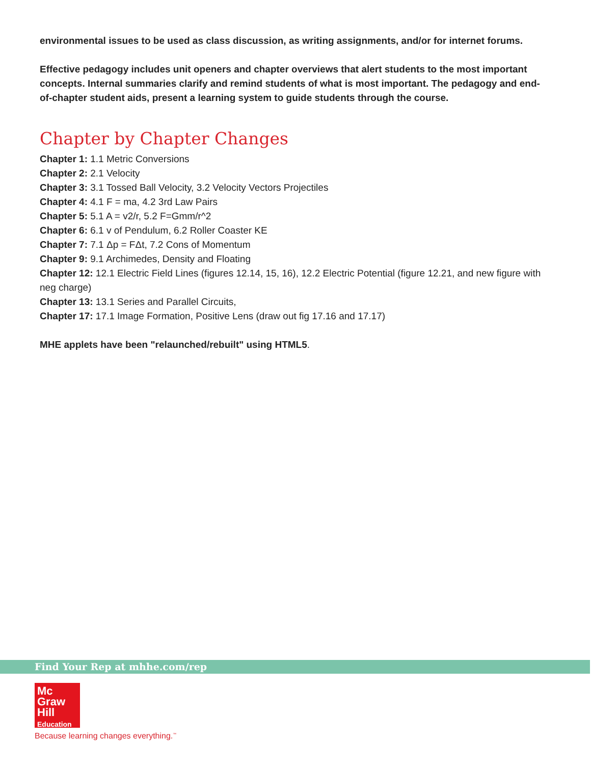environmental issues to be used as class discussion, as writing assignments, and/or for internet forums.
Effective pedagogy includes unit openers and chapter overviews that alert students to the most important concepts. Internal summaries clarify and remind students of what is most important. The pedagogy and end-of-chapter student aids, present a learning system to guide students through the course.
Chapter by Chapter Changes
Chapter 1: 1.1 Metric Conversions
Chapter 2: 2.1 Velocity
Chapter 3: 3.1 Tossed Ball Velocity, 3.2 Velocity Vectors Projectiles
Chapter 4: 4.1 F = ma, 4.2 3rd Law Pairs
Chapter 5: 5.1 A = v2/r, 5.2 F=Gmm/r^2
Chapter 6: 6.1 v of Pendulum, 6.2 Roller Coaster KE
Chapter 7: 7.1 Δp = FΔt, 7.2 Cons of Momentum
Chapter 9: 9.1 Archimedes, Density and Floating
Chapter 12: 12.1 Electric Field Lines (figures 12.14, 15, 16), 12.2 Electric Potential (figure 12.21, and new figure with neg charge)
Chapter 13: 13.1 Series and Parallel Circuits,
Chapter 17: 17.1 Image Formation, Positive Lens (draw out fig 17.16 and 17.17)
MHE applets have been "relaunched/rebuilt" using HTML5.
Find Your Rep at mhhe.com/rep
Mc
Graw
Hill
Education
Because learning changes everything.<sup>™</sup>